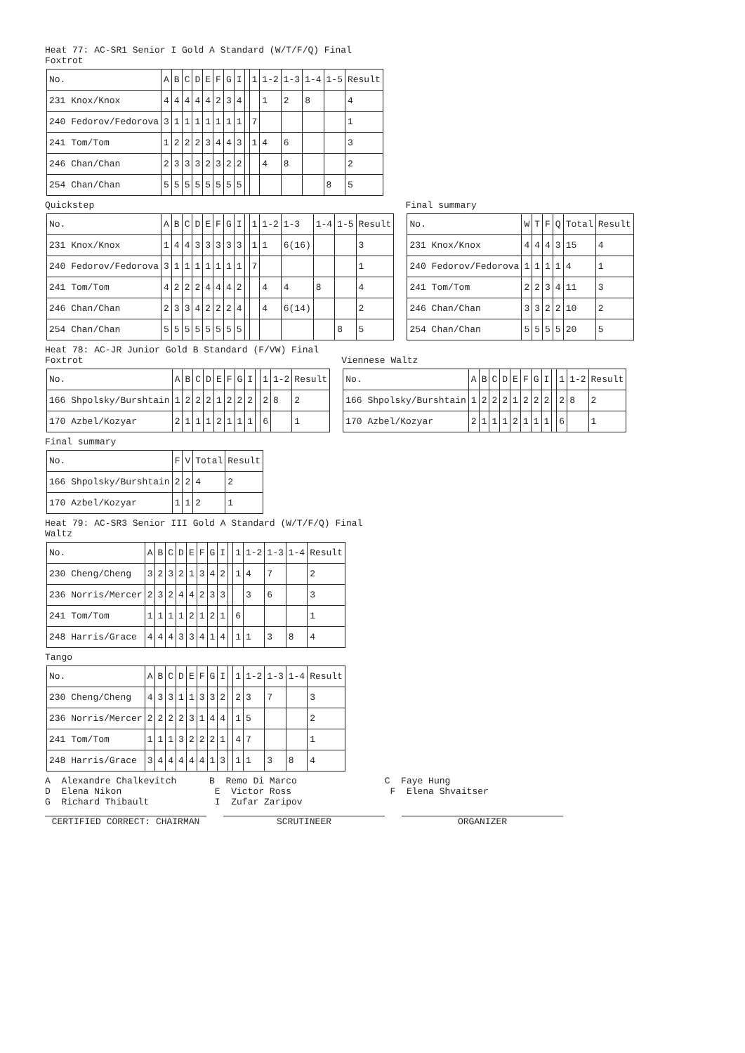Heat 77: AC-SR1 Senior I Gold A Standard (W/T/F/Q) Final Foxtrot
| No. | A | B | C | D | E | F | G | I | | 1 | 1-2 | 1-3 | 1-4 | 1-5 | Result |
| 231 Knox/Knox | 4 | 4 | 4 | 4 | 4 | 2 | 3 | 4 | | | 1 | 2 | 8 | | 4 |
| 240 Fedorov/Fedorova | 3 | 1 | 1 | 1 | 1 | 1 | 1 | 1 | | 7 | | | | | 1 |
| 241 Tom/Tom | 1 | 2 | 2 | 2 | 3 | 4 | 4 | 3 | | 1 | 4 | 6 | | | 3 |
| 246 Chan/Chan | 2 | 3 | 3 | 3 | 2 | 3 | 2 | 2 | | | 4 | 8 | | | 2 |
| 254 Chan/Chan | 5 | 5 | 5 | 5 | 5 | 5 | 5 | 5 | | | | | | 8 | 5 |
Quickstep
| No. | A | B | C | D | E | F | G | I | | 1 | 1-2 | 1-3 | 1-4 | 1-5 | Result |
| 231 Knox/Knox | 1 | 4 | 4 | 3 | 3 | 3 | 3 | 3 | | 1 | 1 | 6(16) | | | 3 |
| 240 Fedorov/Fedorova | 3 | 1 | 1 | 1 | 1 | 1 | 1 | 1 | | 7 | | | | | 1 |
| 241 Tom/Tom | 4 | 2 | 2 | 2 | 4 | 4 | 4 | 2 | | | 4 | 4 | 8 | | 4 |
| 246 Chan/Chan | 2 | 3 | 3 | 4 | 2 | 2 | 2 | 4 | | | 4 | 6(14) | | | 2 |
| 254 Chan/Chan | 5 | 5 | 5 | 5 | 5 | 5 | 5 | 5 | | | | | | 8 | 5 |
Final summary
| No. | W | T | F | Q | Total | Result |
| 231 Knox/Knox | 4 | 4 | 4 | 3 | 15 | 4 |
| 240 Fedorov/Fedorova | 1 | 1 | 1 | 1 | 4 | 1 |
| 241 Tom/Tom | 2 | 2 | 3 | 4 | 11 | 3 |
| 246 Chan/Chan | 3 | 3 | 2 | 2 | 10 | 2 |
| 254 Chan/Chan | 5 | 5 | 5 | 5 | 20 | 5 |
Heat 78: AC-JR Junior Gold B Standard (F/VW) Final
Foxtrot
| No. | A | B | C | D | E | F | G | I | | 1 | 1-2 | Result |
| 166 Shpolsky/Burshtain | 1 | 2 | 2 | 2 | 1 | 2 | 2 | 2 | | 2 | 8 | 2 |
| 170 Azbel/Kozyar | 2 | 1 | 1 | 1 | 2 | 1 | 1 | 1 | | 6 | | 1 |
Viennese Waltz
| No. | A | B | C | D | E | F | G | I | | 1 | 1-2 | Result |
| 166 Shpolsky/Burshtain | 1 | 2 | 2 | 2 | 1 | 2 | 2 | 2 | | 2 | 8 | 2 |
| 170 Azbel/Kozyar | 2 | 1 | 1 | 1 | 2 | 1 | 1 | 1 | | 6 | | 1 |
Final summary
| No. | F | V | Total | Result |
| 166 Shpolsky/Burshtain | 2 | 2 | 4 | 2 |
| 170 Azbel/Kozyar | 1 | 1 | 2 | 1 |
Heat 79: AC-SR3 Senior III Gold A Standard (W/T/F/Q) Final Waltz
| No. | A | B | C | D | E | F | G | I | | 1 | 1-2 | 1-3 | 1-4 | Result |
| 230 Cheng/Cheng | 3 | 2 | 3 | 2 | 1 | 3 | 4 | 2 | | 1 | 4 | 7 | | 2 |
| 236 Norris/Mercer | 2 | 3 | 2 | 4 | 4 | 2 | 3 | 3 | | | 3 | 6 | | 3 |
| 241 Tom/Tom | 1 | 1 | 1 | 1 | 2 | 1 | 2 | 1 | | 6 | | | | 1 |
| 248 Harris/Grace | 4 | 4 | 4 | 3 | 3 | 4 | 1 | 4 | | 1 | 1 | 3 | 8 | 4 |
Tango
| No. | A | B | C | D | E | F | G | I | | 1 | 1-2 | 1-3 | 1-4 | Result |
| 230 Cheng/Cheng | 4 | 3 | 3 | 1 | 1 | 3 | 3 | 2 | | 2 | 3 | 7 | | 3 |
| 236 Norris/Mercer | 2 | 2 | 2 | 2 | 3 | 1 | 4 | 4 | | 1 | 5 | | | 2 |
| 241 Tom/Tom | 1 | 1 | 1 | 3 | 2 | 2 | 2 | 1 | | 4 | 7 | | | 1 |
| 248 Harris/Grace | 3 | 4 | 4 | 4 | 4 | 4 | 1 | 3 | | 1 | 1 | 3 | 8 | 4 |
A Alexandre Chalkevitch B Remo Di Marco C Faye Hung D Elena Nikon E Victor Ross F Elena Shvaitser G Richard Thibault I Zufar Zaripov
CERTIFIED CORRECT: CHAIRMAN SCRUTINEER ORGANIZER